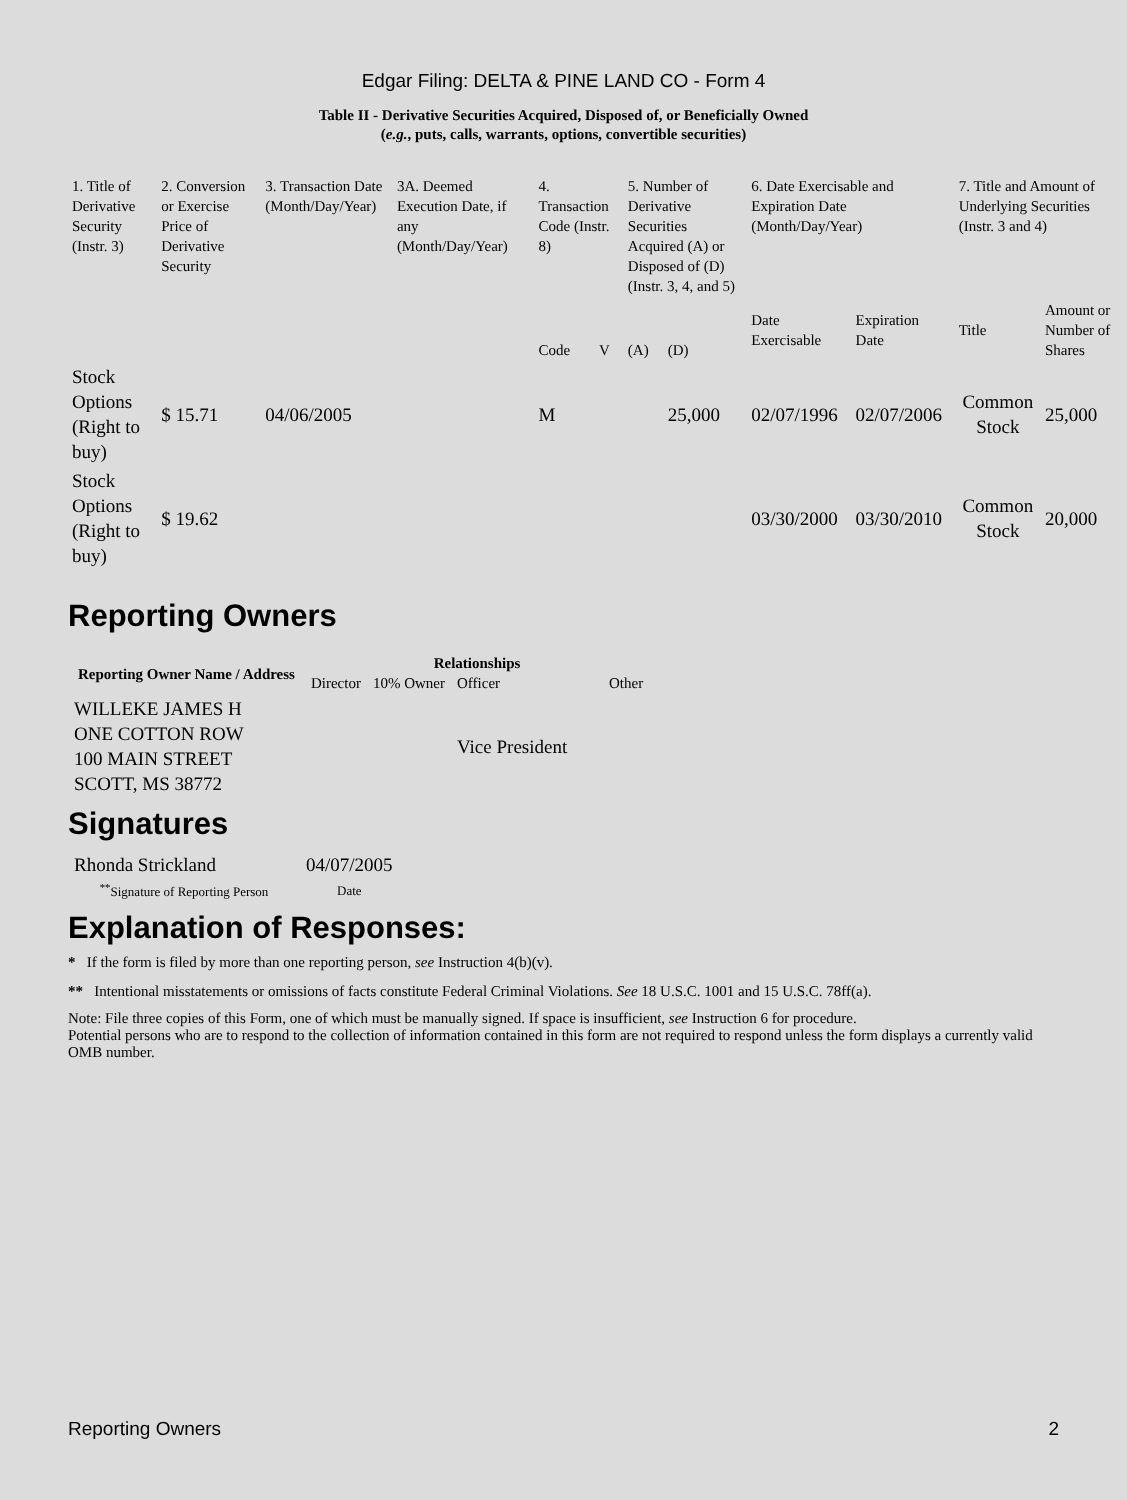Edgar Filing: DELTA & PINE LAND CO - Form 4
Table II - Derivative Securities Acquired, Disposed of, or Beneficially Owned
(e.g., puts, calls, warrants, options, convertible securities)
| 1. Title of Derivative Security (Instr. 3) | 2. Conversion or Exercise Price of Derivative Security | 3. Transaction Date (Month/Day/Year) | 3A. Deemed Execution Date, if any (Month/Day/Year) | 4. Transaction Code (Instr. 8) | | 5. Number of Derivative Securities Acquired (A) or Disposed of (D) (Instr. 3, 4, and 5) | | 6. Date Exercisable and Expiration Date (Month/Day/Year) | | 7. Title and Amount of Underlying Securities (Instr. 3 and 4) | |
| | | | | Code | V | (A) | (D) | Date Exercisable | Expiration Date | Title | Amount or Number of Shares |
| Stock Options (Right to buy) | $ 15.71 | 04/06/2005 | | M | | | 25,000 | 02/07/1996 | 02/07/2006 | Common Stock | 25,000 |
| Stock Options (Right to buy) | $ 19.62 | | | | | | | 03/30/2000 | 03/30/2010 | Common Stock | 20,000 |
Reporting Owners
| Reporting Owner Name / Address | Relationships | | | |
| --- | --- | --- | --- | --- |
| | Director | 10% Owner | Officer | Other |
| WILLEKE JAMES H ONE COTTON ROW 100 MAIN STREET SCOTT, MS 38772 | | | Vice President | |
Signatures
| Rhonda Strickland | 04/07/2005 |
| <sup>**</sup> Signature of Reporting Person | Date |
Explanation of Responses:
* If the form is filed by more than one reporting person, see Instruction 4(b)(v).
** Intentional misstatements or omissions of facts constitute Federal Criminal Violations. See 18 U.S.C. 1001 and 15 U.S.C. 78ff(a).
Note: File three copies of this Form, one of which must be manually signed. If space is insufficient, see Instruction 6 for procedure.
Potential persons who are to respond to the collection of information contained in this form are not required to respond unless the form displays a currently valid OMB number.
Reporting Owners 2